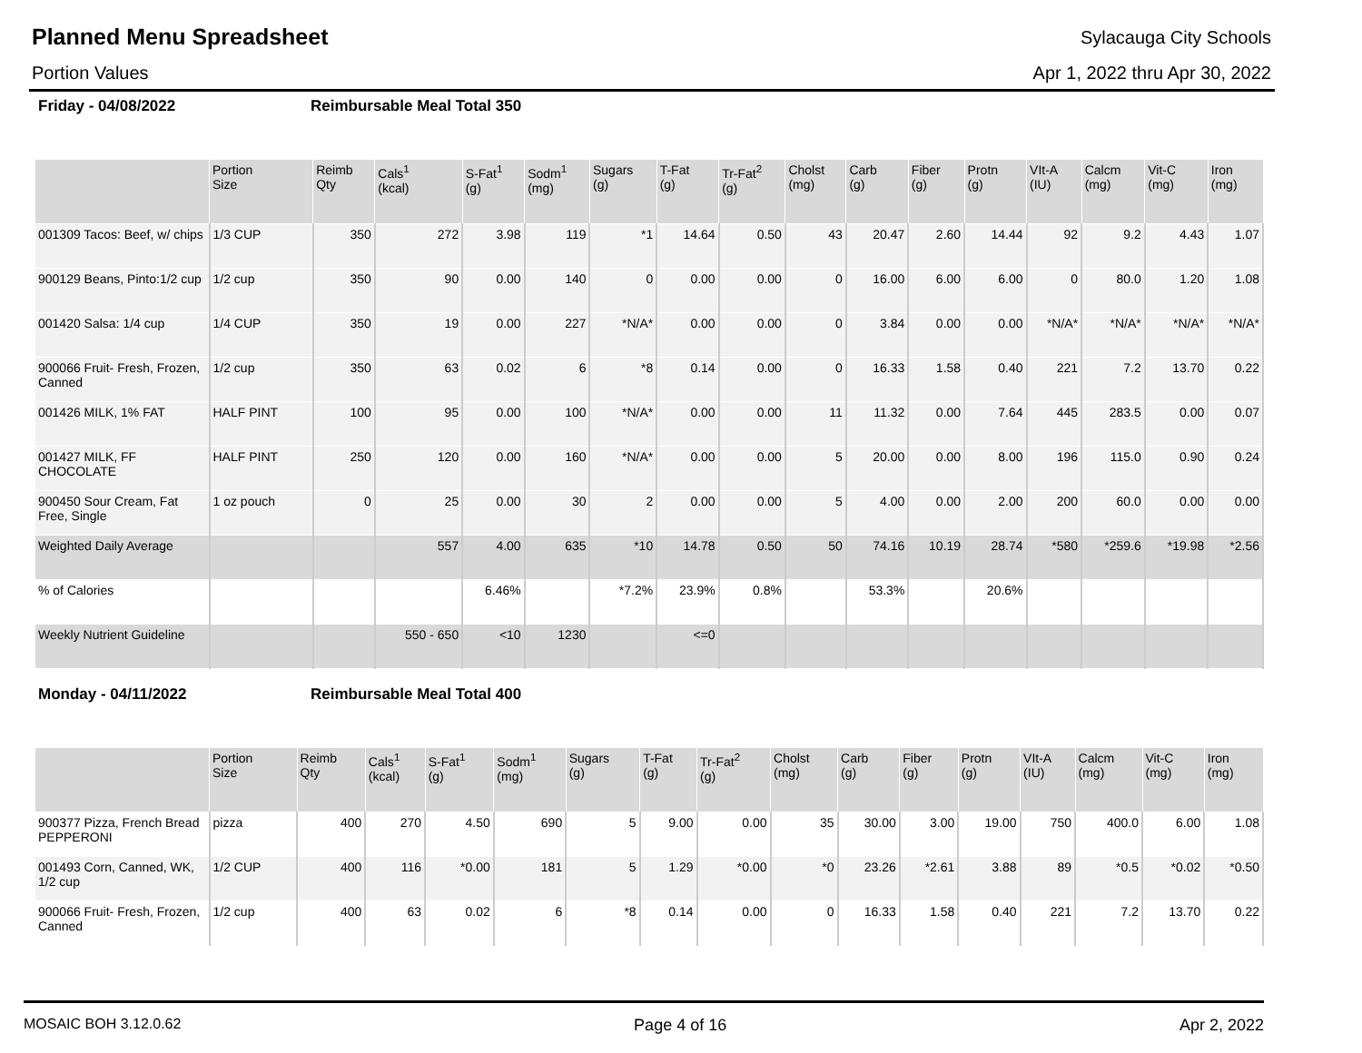Planned Menu Spreadsheet
Sylacauga City Schools
Portion Values Apr 1, 2022 thru Apr 30, 2022
Friday - 04/08/2022 Reimbursable Meal Total 350
| | Portion Size | Reimb Qty | Cals<sup>1</sup> (kcal) | S-Fat<sup>1</sup> (g) | Sodm<sup>1</sup> (mg) | Sugars (g) | T-Fat (g) | Tr-Fat<sup>2</sup> (g) | Cholst (mg) | Carb (g) | Fiber (g) | Protn (g) | VIt-A (IU) | Calcm (mg) | Vit-C (mg) | Iron (mg) |
| --- | --- | --- | --- | --- | --- | --- | --- | --- | --- | --- | --- | --- | --- | --- | --- | --- |
| 001309 Tacos: Beef, w/ chips | 1/3 CUP | 350 | 272 | 3.98 | 119 | *1 | 14.64 | 0.50 | 43 | 20.47 | 2.60 | 14.44 | 92 | 9.2 | 4.43 | 1.07 |
| 900129 Beans, Pinto:1/2 cup | 1/2 cup | 350 | 90 | 0.00 | 140 | 0 | 0.00 | 0.00 | 0 | 16.00 | 6.00 | 6.00 | 0 | 80.0 | 1.20 | 1.08 |
| 001420 Salsa: 1/4 cup | 1/4 CUP | 350 | 19 | 0.00 | 227 | *N/A* | 0.00 | 0.00 | 0 | 3.84 | 0.00 | 0.00 | *N/A* | *N/A* | *N/A* | *N/A* |
| 900066 Fruit- Fresh, Frozen, Canned | 1/2 cup | 350 | 63 | 0.02 | 6 | *8 | 0.14 | 0.00 | 0 | 16.33 | 1.58 | 0.40 | 221 | 7.2 | 13.70 | 0.22 |
| 001426 MILK, 1% FAT | HALF PINT | 100 | 95 | 0.00 | 100 | *N/A* | 0.00 | 0.00 | 11 | 11.32 | 0.00 | 7.64 | 445 | 283.5 | 0.00 | 0.07 |
| 001427 MILK, FF CHOCOLATE | HALF PINT | 250 | 120 | 0.00 | 160 | *N/A* | 0.00 | 0.00 | 5 | 20.00 | 0.00 | 8.00 | 196 | 115.0 | 0.90 | 0.24 |
| 900450 Sour Cream, Fat Free, Single | 1 oz pouch | 0 | 25 | 0.00 | 30 | 2 | 0.00 | 0.00 | 5 | 4.00 | 0.00 | 2.00 | 200 | 60.0 | 0.00 | 0.00 |
| Weighted Daily Average | | | 557 | 4.00 | 635 | *10 | 14.78 | 0.50 | 50 | 74.16 | 10.19 | 28.74 | *580 | *259.6 | *19.98 | *2.56 |
| % of Calories | | | | 6.46% | | *7.2% | 23.9% | 0.8% | | 53.3% | | 20.6% | | | | |
| Weekly Nutrient Guideline | | | 550 - 650 | <10 | 1230 | | <=0 | | | | | | | | | |
Monday - 04/11/2022 Reimbursable Meal Total 400
| | Portion Size | Reimb Qty | Cals<sup>1</sup> (kcal) | S-Fat<sup>1</sup> (g) | Sodm<sup>1</sup> (mg) | Sugars (g) | T-Fat (g) | Tr-Fat<sup>2</sup> (g) | Cholst (mg) | Carb (g) | Fiber (g) | Protn (g) | VIt-A (IU) | Calcm (mg) | Vit-C (mg) | Iron (mg) |
| --- | --- | --- | --- | --- | --- | --- | --- | --- | --- | --- | --- | --- | --- | --- | --- | --- |
| 900377 Pizza, French Bread PEPPERONI | pizza | 400 | 270 | 4.50 | 690 | 5 | 9.00 | 0.00 | 35 | 30.00 | 3.00 | 19.00 | 750 | 400.0 | 6.00 | 1.08 |
| 001493 Corn, Canned, WK, 1/2 cup | 1/2 CUP | 400 | 116 | *0.00 | 181 | 5 | 1.29 | *0.00 | *0 | 23.26 | *2.61 | 3.88 | 89 | *0.5 | *0.02 | *0.50 |
| 900066 Fruit- Fresh, Frozen, Canned | 1/2 cup | 400 | 63 | 0.02 | 6 | *8 | 0.14 | 0.00 | 0 | 16.33 | 1.58 | 0.40 | 221 | 7.2 | 13.70 | 0.22 |
MOSAIC BOH 3.12.0.62 Page 4 of 16 Apr 2, 2022